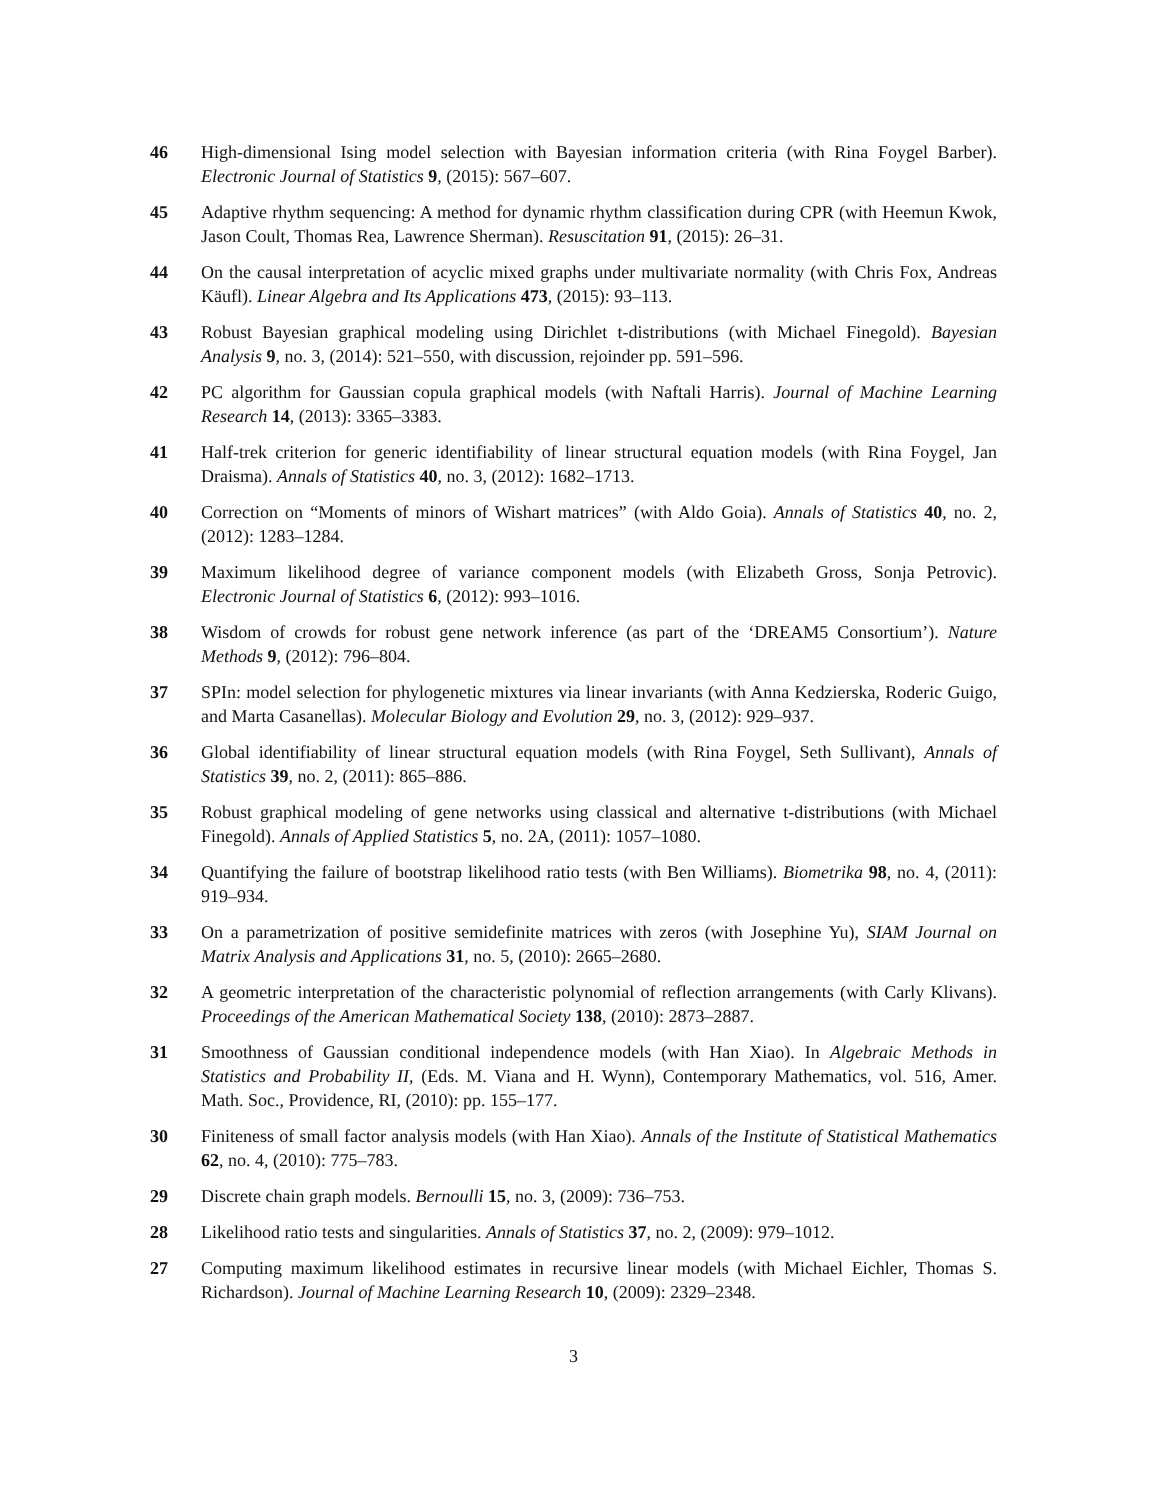46 High-dimensional Ising model selection with Bayesian information criteria (with Rina Foygel Barber). Electronic Journal of Statistics 9, (2015): 567–607.
45 Adaptive rhythm sequencing: A method for dynamic rhythm classification during CPR (with Heemun Kwok, Jason Coult, Thomas Rea, Lawrence Sherman). Resuscitation 91, (2015): 26–31.
44 On the causal interpretation of acyclic mixed graphs under multivariate normality (with Chris Fox, Andreas Käufl). Linear Algebra and Its Applications 473, (2015): 93–113.
43 Robust Bayesian graphical modeling using Dirichlet t-distributions (with Michael Finegold). Bayesian Analysis 9, no. 3, (2014): 521–550, with discussion, rejoinder pp. 591–596.
42 PC algorithm for Gaussian copula graphical models (with Naftali Harris). Journal of Machine Learning Research 14, (2013): 3365–3383.
41 Half-trek criterion for generic identifiability of linear structural equation models (with Rina Foygel, Jan Draisma). Annals of Statistics 40, no. 3, (2012): 1682–1713.
40 Correction on “Moments of minors of Wishart matrices” (with Aldo Goia). Annals of Statistics 40, no. 2, (2012): 1283–1284.
39 Maximum likelihood degree of variance component models (with Elizabeth Gross, Sonja Petrovic). Electronic Journal of Statistics 6, (2012): 993–1016.
38 Wisdom of crowds for robust gene network inference (as part of the ‘DREAM5 Consortium’). Nature Methods 9, (2012): 796–804.
37 SPIn: model selection for phylogenetic mixtures via linear invariants (with Anna Kedzierska, Roderic Guigo, and Marta Casanellas). Molecular Biology and Evolution 29, no. 3, (2012): 929–937.
36 Global identifiability of linear structural equation models (with Rina Foygel, Seth Sullivant), Annals of Statistics 39, no. 2, (2011): 865–886.
35 Robust graphical modeling of gene networks using classical and alternative t-distributions (with Michael Finegold). Annals of Applied Statistics 5, no. 2A, (2011): 1057–1080.
34 Quantifying the failure of bootstrap likelihood ratio tests (with Ben Williams). Biometrika 98, no. 4, (2011): 919–934.
33 On a parametrization of positive semidefinite matrices with zeros (with Josephine Yu), SIAM Journal on Matrix Analysis and Applications 31, no. 5, (2010): 2665–2680.
32 A geometric interpretation of the characteristic polynomial of reflection arrangements (with Carly Klivans). Proceedings of the American Mathematical Society 138, (2010): 2873–2887.
31 Smoothness of Gaussian conditional independence models (with Han Xiao). In Algebraic Methods in Statistics and Probability II, (Eds. M. Viana and H. Wynn), Contemporary Mathematics, vol. 516, Amer. Math. Soc., Providence, RI, (2010): pp. 155–177.
30 Finiteness of small factor analysis models (with Han Xiao). Annals of the Institute of Statistical Mathematics 62, no. 4, (2010): 775–783.
29 Discrete chain graph models. Bernoulli 15, no. 3, (2009): 736–753.
28 Likelihood ratio tests and singularities. Annals of Statistics 37, no. 2, (2009): 979–1012.
27 Computing maximum likelihood estimates in recursive linear models (with Michael Eichler, Thomas S. Richardson). Journal of Machine Learning Research 10, (2009): 2329–2348.
3